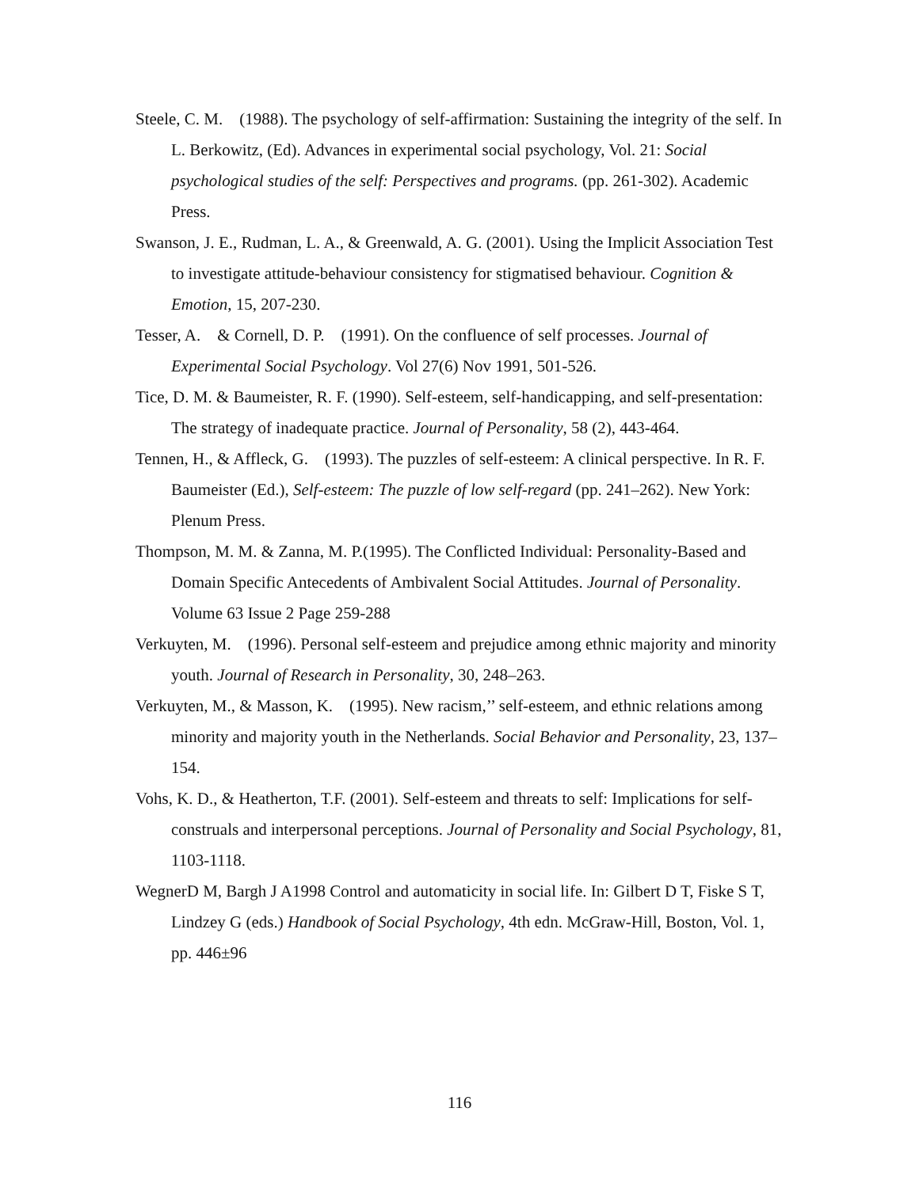Steele, C. M.　(1988). The psychology of self-affirmation: Sustaining the integrity of the self. In L. Berkowitz, (Ed). Advances in experimental social psychology, Vol. 21: Social psychological studies of the self: Perspectives and programs. (pp. 261-302). Academic Press.
Swanson, J. E., Rudman, L. A., & Greenwald, A. G. (2001). Using the Implicit Association Test to investigate attitude-behaviour consistency for stigmatised behaviour. Cognition & Emotion, 15, 207-230.
Tesser, A.　& Cornell, D. P.　(1991). On the confluence of self processes. Journal of Experimental Social Psychology. Vol 27(6) Nov 1991, 501-526.
Tice, D. M. & Baumeister, R. F. (1990). Self-esteem, self-handicapping, and self-presentation: The strategy of inadequate practice. Journal of Personality, 58 (2), 443-464.
Tennen, H., & Affleck, G.　(1993). The puzzles of self-esteem: A clinical perspective. In R. F. Baumeister (Ed.), Self-esteem: The puzzle of low self-regard (pp. 241–262). New York: Plenum Press.
Thompson, M. M. & Zanna, M. P.(1995). The Conflicted Individual: Personality-Based and Domain Specific Antecedents of Ambivalent Social Attitudes. Journal of Personality. Volume 63 Issue 2 Page 259-288
Verkuyten, M.　(1996). Personal self-esteem and prejudice among ethnic majority and minority youth. Journal of Research in Personality, 30, 248–263.
Verkuyten, M., & Masson, K.　(1995). New racism,’’ self-esteem, and ethnic relations among minority and majority youth in the Netherlands. Social Behavior and Personality, 23, 137–154.
Vohs, K. D., & Heatherton, T.F. (2001). Self-esteem and threats to self: Implications for self-construals and interpersonal perceptions. Journal of Personality and Social Psychology, 81, 1103-1118.
WegnerD M, Bargh J A1998 Control and automaticity in social life. In: Gilbert D T, Fiske S T, Lindzey G (eds.) Handbook of Social Psychology, 4th edn. McGraw-Hill, Boston, Vol. 1, pp. 446±96
116